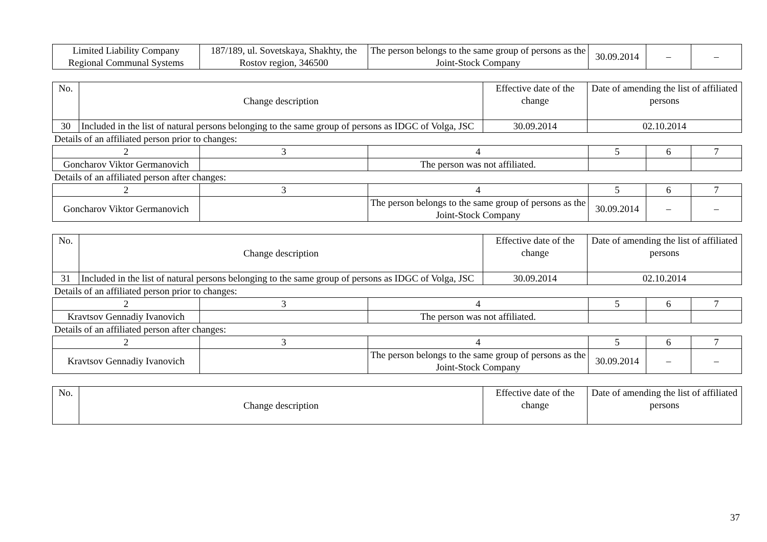| Limited Liability Company Regional Communal Systems | 187/189, ul. Sovetskaya, Shakhty, the Rostov region, 346500 | The person belongs to the same group of persons as the Joint-Stock Company | 30.09.2014 | – | – |
| No. | Change description | Effective date of the change | Date of amending the list of affiliated persons |
| --- | --- | --- | --- |
| 30 | Included in the list of natural persons belonging to the same group of persons as IDGC of Volga, JSC | 30.09.2014 | 02.10.2014 |
Details of an affiliated person prior to changes:
| 2 | 3 | 4 | 5 | 6 | 7 |
| Goncharov Viktor Germanovich | | The person was not affiliated. | | | |
Details of an affiliated person after changes:
| 2 | 3 | 4 | 5 | 6 | 7 |
| Goncharov Viktor Germanovich | | The person belongs to the same group of persons as the Joint-Stock Company | 30.09.2014 | – | – |
| No. | Change description | Effective date of the change | Date of amending the list of affiliated persons |
| --- | --- | --- | --- |
| 31 | Included in the list of natural persons belonging to the same group of persons as IDGC of Volga, JSC | 30.09.2014 | 02.10.2014 |
Details of an affiliated person prior to changes:
| 2 | 3 | 4 | 5 | 6 | 7 |
| Kravtsov Gennadiy Ivanovich | | The person was not affiliated. | | | |
Details of an affiliated person after changes:
| 2 | 3 | 4 | 5 | 6 | 7 |
| Kravtsov Gennadiy Ivanovich | | The person belongs to the same group of persons as the Joint-Stock Company | 30.09.2014 | – | – |
| No. | Change description | Effective date of the change | Date of amending the list of affiliated persons |
| --- | --- | --- | --- |
37